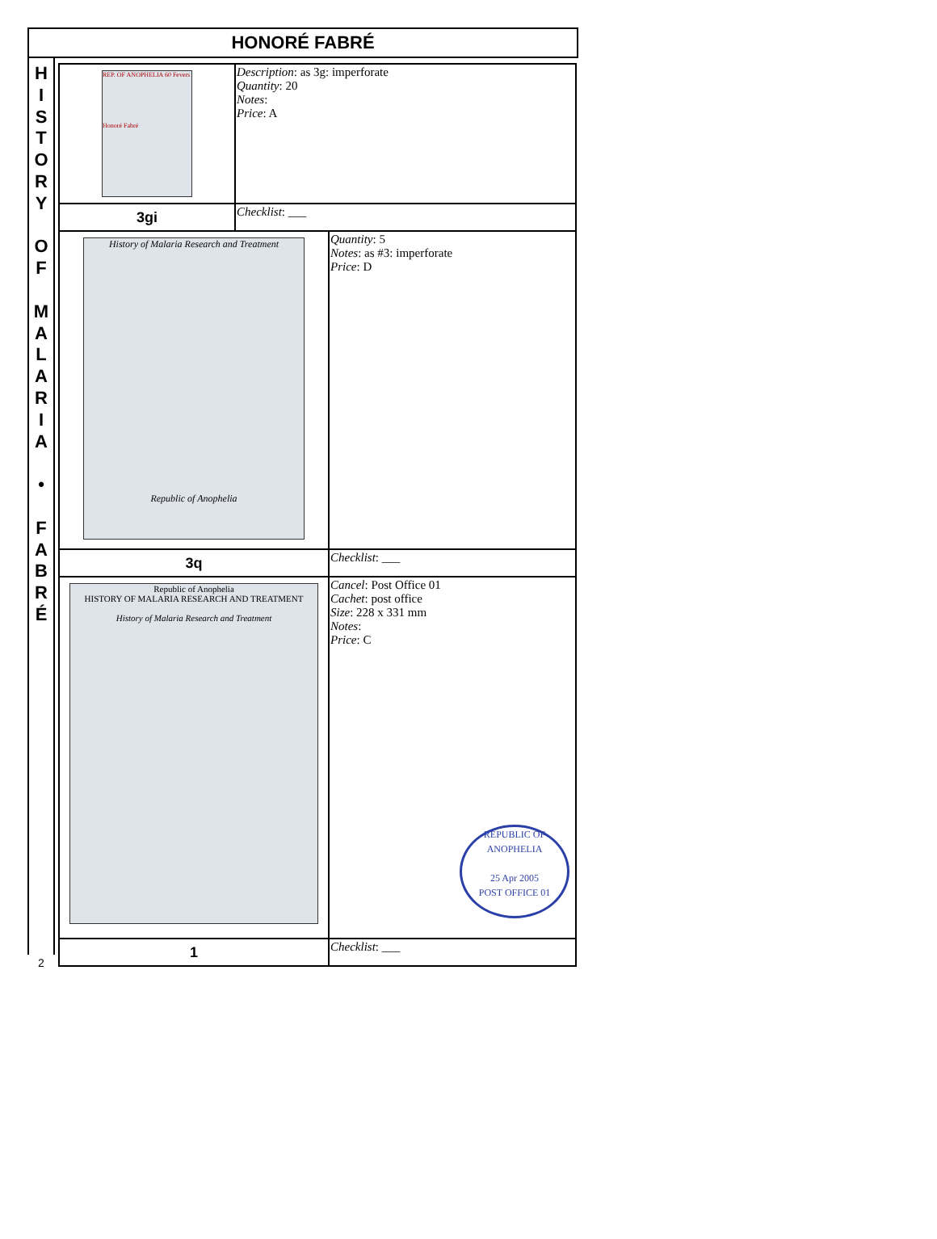HONORÉ FABRÉ
H
I
S
T
O
R
Y
O
F
M
A
L
A
R
I
A
•
F
A
B
R
É
2
| REP. OF ANOPHELIA 60 Fevers Honoré Fabré | Description : as 3g: imperforate Quantity : 20 Notes : Price : A | |
| 3gi | Checklist : ___ | |
| History of Malaria Research and Treatment Republic of Anophelia | | Quantity : 5 Notes : as #3: imperforate Price : D |
| 3q | | Checklist : ___ |
| Republic of Anophelia HISTORY OF MALARIA RESEARCH AND TREATMENT History of Malaria Research and Treatment | | Cancel : Post Office 01 Cachet : post office Size : 228 x 331 mm Notes : Price : C REPUBLIC OF ANOPHELIA 25 Apr 2005 POST OFFICE 01 |
| 1 | | Checklist : ___ |